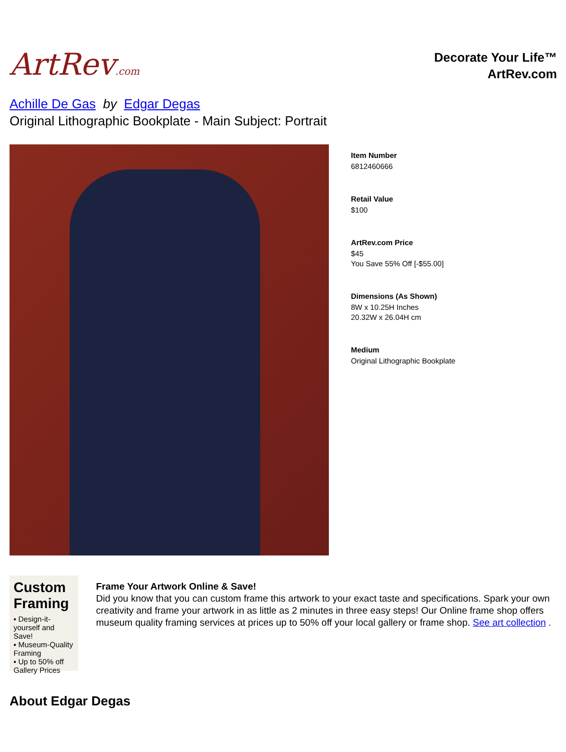ArtRev.com
Decorate Your Life™
ArtRev.com
Achille De Gas by Edgar Degas
Original Lithographic Bookplate - Main Subject: Portrait
Item Number
6812460666
Retail Value
$100
ArtRev.com Price
$45
You Save 55% Off [-$55.00]
Dimensions (As Shown)
8W x 10.25H Inches
20.32W x 26.04H cm
Medium
Original Lithographic Bookplate
Custom Framing
▪ Design-it-yourself and Save!
▪ Museum-Quality Framing
▪ Up to 50% off Gallery Prices
Frame Your Artwork Online & Save!
Did you know that you can custom frame this artwork to your exact taste and specifications. Spark your own creativity and frame your artwork in as little as 2 minutes in three easy steps! Our Online frame shop offers museum quality framing services at prices up to 50% off your local gallery or frame shop. See art collection .
About Edgar Degas